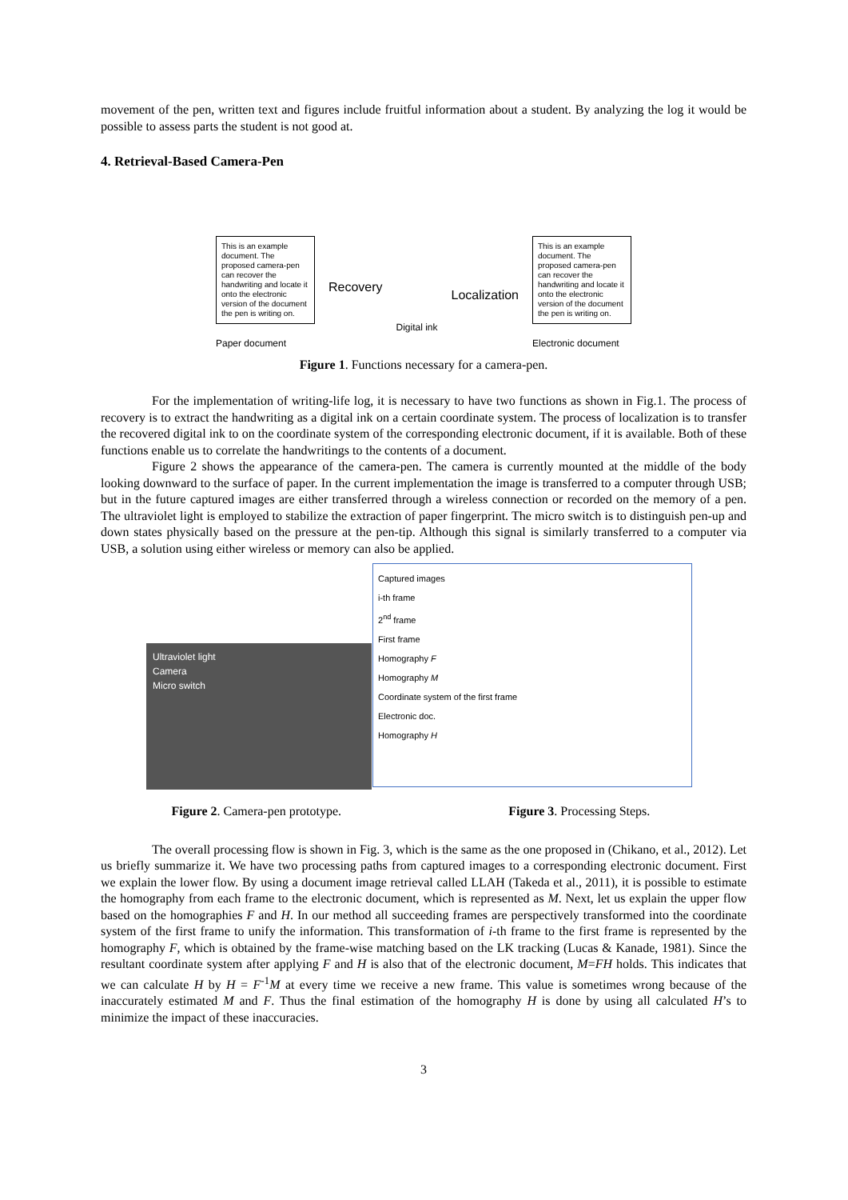movement of the pen, written text and figures include fruitful information about a student. By analyzing the log it would be possible to assess parts the student is not good at.
4. Retrieval-Based Camera-Pen
This is an example document. The proposed camera-pen can recover the handwriting and locate it onto the electronic version of the document the pen is writing on.
Paper document
Recovery
Digital ink
Localization
This is an example document. The proposed camera-pen can recover the handwriting and locate it onto the electronic version of the document the pen is writing on.
Electronic document
Figure 1. Functions necessary for a camera-pen.
For the implementation of writing-life log, it is necessary to have two functions as shown in Fig.1. The process of recovery is to extract the handwriting as a digital ink on a certain coordinate system. The process of localization is to transfer the recovered digital ink to on the coordinate system of the corresponding electronic document, if it is available. Both of these functions enable us to correlate the handwritings to the contents of a document.
Figure 2 shows the appearance of the camera-pen. The camera is currently mounted at the middle of the body looking downward to the surface of paper. In the current implementation the image is transferred to a computer through USB; but in the future captured images are either transferred through a wireless connection or recorded on the memory of a pen. The ultraviolet light is employed to stabilize the extraction of paper fingerprint. The micro switch is to distinguish pen-up and down states physically based on the pressure at the pen-tip. Although this signal is similarly transferred to a computer via USB, a solution using either wireless or memory can also be applied.
Ultraviolet light
Camera
Micro switch
Captured images
i-th frame
2<sup>nd</sup> frame
First frame
Homography F
Homography M
Coordinate system of the first frame
Electronic doc.
Homography H
Figure 2. Camera-pen prototype. Figure 3. Processing Steps.
The overall processing flow is shown in Fig. 3, which is the same as the one proposed in (Chikano, et al., 2012). Let us briefly summarize it. We have two processing paths from captured images to a corresponding electronic document. First we explain the lower flow. By using a document image retrieval called LLAH (Takeda et al., 2011), it is possible to estimate the homography from each frame to the electronic document, which is represented as M. Next, let us explain the upper flow based on the homographies F and H. In our method all succeeding frames are perspectively transformed into the coordinate system of the first frame to unify the information. This transformation of i-th frame to the first frame is represented by the homography F, which is obtained by the frame-wise matching based on the LK tracking (Lucas & Kanade, 1981). Since the resultant coordinate system after applying F and H is also that of the electronic document, M=FH holds. This indicates that we can calculate H by H = F<sup>-1</sup>M at every time we receive a new frame. This value is sometimes wrong because of the inaccurately estimated M and F. Thus the final estimation of the homography H is done by using all calculated H’s to minimize the impact of these inaccuracies.
3